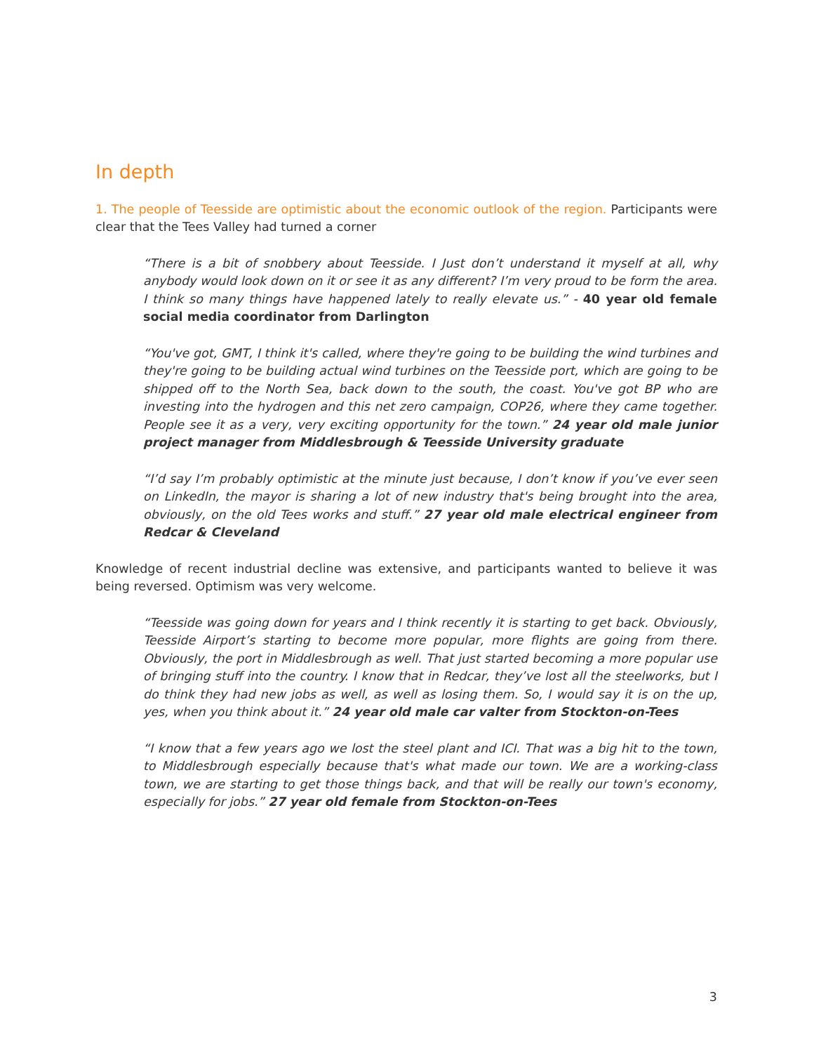In depth
1. The people of Teesside are optimistic about the economic outlook of the region. Participants were clear that the Tees Valley had turned a corner
“There is a bit of snobbery about Teesside. I Just don’t understand it myself at all, why anybody would look down on it or see it as any different? I’m very proud to be form the area. I think so many things have happened lately to really elevate us.” - 40 year old female social media coordinator from Darlington
“You've got, GMT, I think it's called, where they're going to be building the wind turbines and they're going to be building actual wind turbines on the Teesside port, which are going to be shipped off to the North Sea, back down to the south, the coast. You've got BP who are investing into the hydrogen and this net zero campaign, COP26, where they came together. People see it as a very, very exciting opportunity for the town.” 24 year old male junior project manager from Middlesbrough & Teesside University graduate
“I’d say I’m probably optimistic at the minute just because, I don’t know if you’ve ever seen on LinkedIn, the mayor is sharing a lot of new industry that's being brought into the area, obviously, on the old Tees works and stuff.” 27 year old male electrical engineer from Redcar & Cleveland
Knowledge of recent industrial decline was extensive, and participants wanted to believe it was being reversed. Optimism was very welcome.
“Teesside was going down for years and I think recently it is starting to get back. Obviously, Teesside Airport’s starting to become more popular, more flights are going from there. Obviously, the port in Middlesbrough as well. That just started becoming a more popular use of bringing stuff into the country. I know that in Redcar, they’ve lost all the steelworks, but I do think they had new jobs as well, as well as losing them. So, I would say it is on the up, yes, when you think about it.” 24 year old male car valter from Stockton-on-Tees
“I know that a few years ago we lost the steel plant and ICI. That was a big hit to the town, to Middlesbrough especially because that's what made our town. We are a working-class town, we are starting to get those things back, and that will be really our town's economy, especially for jobs.” 27 year old female from Stockton-on-Tees
3